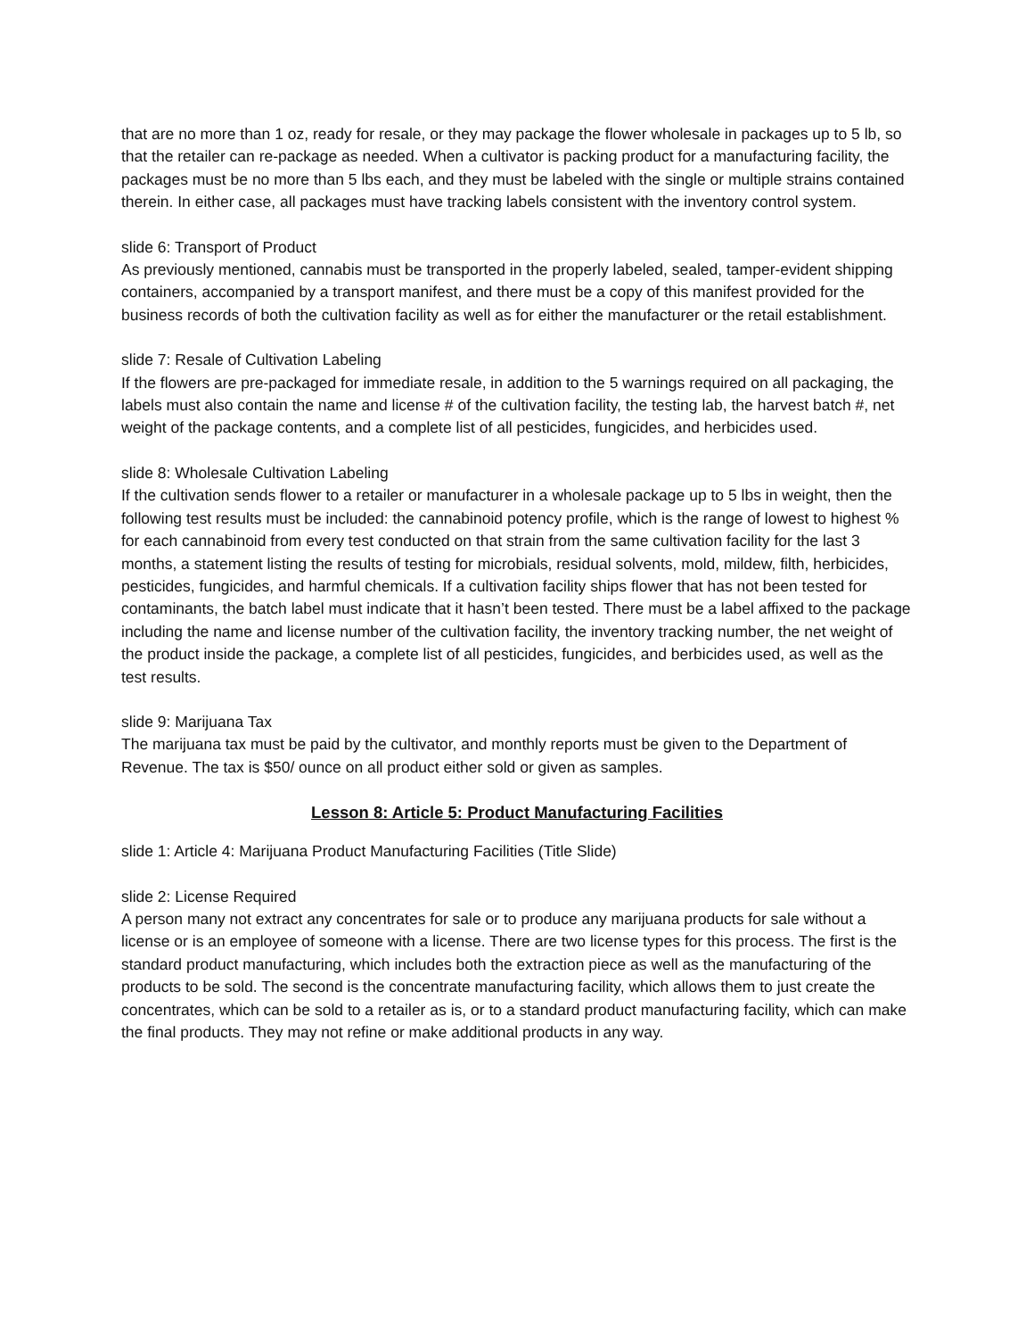that are no more than 1 oz, ready for resale, or they may package the flower wholesale in packages up to 5 lb, so that the retailer can re-package as needed. When a cultivator is packing product for a manufacturing facility, the packages must be no more than 5 lbs each, and they must be labeled with the single or multiple strains contained therein. In either case, all packages must have tracking labels consistent with the inventory control system.
slide 6: Transport of Product
As previously mentioned, cannabis must be transported in the properly labeled, sealed, tamper-evident shipping containers, accompanied by a transport manifest, and there must be a copy of this manifest provided for the business records of both the cultivation facility as well as for either the manufacturer or the retail establishment.
slide 7: Resale of Cultivation Labeling
If the flowers are pre-packaged for immediate resale, in addition to the 5 warnings required on all packaging, the labels must also contain the name and license # of the cultivation facility, the testing lab, the harvest batch #, net weight of the package contents, and a complete list of all pesticides, fungicides, and herbicides used.
slide 8: Wholesale Cultivation Labeling
If the cultivation sends flower to a retailer or manufacturer in a wholesale package up to 5 lbs in weight, then the following test results must be included: the cannabinoid potency profile, which is the range of lowest to highest % for each cannabinoid from every test conducted on that strain from the same cultivation facility for the last 3 months, a statement listing the results of testing for microbials, residual solvents, mold, mildew, filth, herbicides, pesticides, fungicides, and harmful chemicals. If a cultivation facility ships flower that has not been tested for contaminants, the batch label must indicate that it hasn’t been tested. There must be a label affixed to the package including the name and license number of the cultivation facility, the inventory tracking number, the net weight of the product inside the package, a complete list of all pesticides, fungicides, and berbicides used, as well as the test results.
slide 9: Marijuana Tax
The marijuana tax must be paid by the cultivator, and monthly reports must be given to the Department of Revenue. The tax is $50/ ounce on all product either sold or given as samples.
Lesson 8: Article 5: Product Manufacturing Facilities
slide 1: Article 4: Marijuana Product Manufacturing Facilities (Title Slide)
slide 2: License Required
A person many not extract any concentrates for sale or to produce any marijuana products for sale without a license or is an employee of someone with a license. There are two license types for this process. The first is the standard product manufacturing, which includes both the extraction piece as well as the manufacturing of the products to be sold. The second is the concentrate manufacturing facility, which allows them to just create the concentrates, which can be sold to a retailer as is, or to a standard product manufacturing facility, which can make the final products. They may not refine or make additional products in any way.